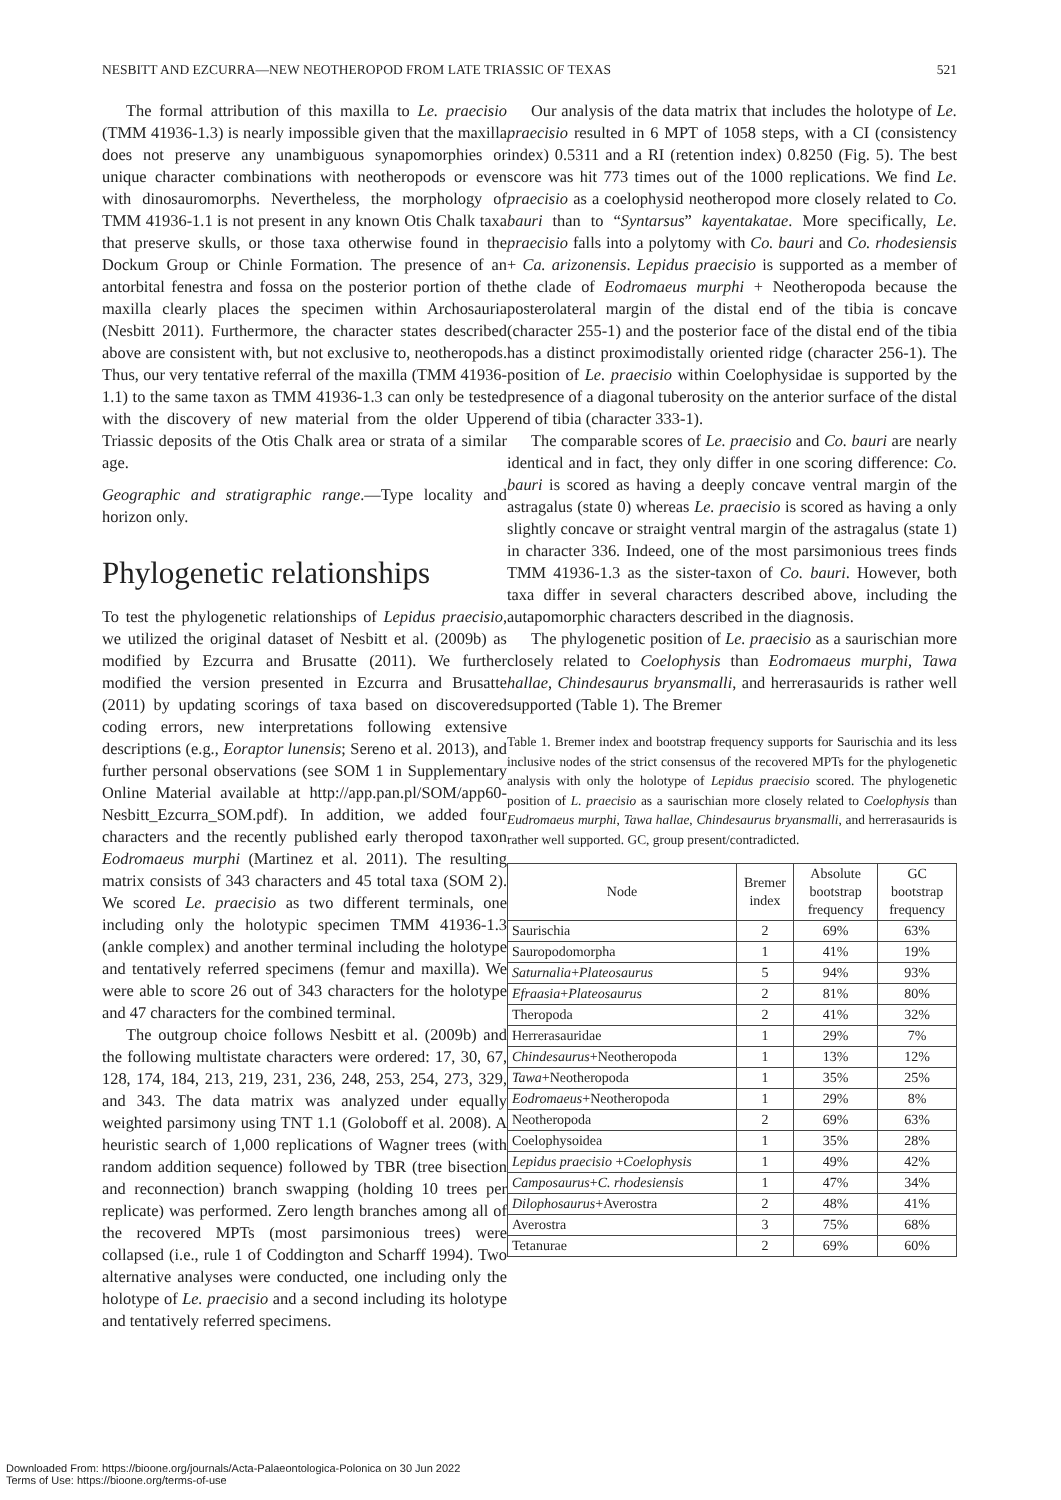NESBITT AND EZCURRA—NEW NEOTHEROPOD FROM LATE TRIASSIC OF TEXAS 521
The formal attribution of this maxilla to Le. praecisio (TMM 41936-1.3) is nearly impossible given that the maxilla does not preserve any unambiguous synapomorphies or unique character combinations with neotheropods or even with dinosauromorphs. Nevertheless, the morphology of TMM 41936-1.1 is not present in any known Otis Chalk taxa that preserve skulls, or those taxa otherwise found in the Dockum Group or Chinle Formation. The presence of an antorbital fenestra and fossa on the posterior portion of the maxilla clearly places the specimen within Archosauria (Nesbitt 2011). Furthermore, the character states described above are consistent with, but not exclusive to, neotheropods. Thus, our very tentative referral of the maxilla (TMM 41936-1.1) to the same taxon as TMM 41936-1.3 can only be tested with the discovery of new material from the older Upper Triassic deposits of the Otis Chalk area or strata of a similar age.
Geographic and stratigraphic range.—Type locality and horizon only.
Phylogenetic relationships
To test the phylogenetic relationships of Lepidus praecisio, we utilized the original dataset of Nesbitt et al. (2009b) as modified by Ezcurra and Brusatte (2011). We further modified the version presented in Ezcurra and Brusatte (2011) by updating scorings of taxa based on discovered coding errors, new interpretations following extensive descriptions (e.g., Eoraptor lunensis; Sereno et al. 2013), and further personal observations (see SOM 1 in Supplementary Online Material available at http://app.pan.pl/SOM/app60-Nesbitt_Ezcurra_SOM.pdf). In addition, we added four characters and the recently published early theropod taxon Eodromaeus murphi (Martinez et al. 2011). The resulting matrix consists of 343 characters and 45 total taxa (SOM 2). We scored Le. praecisio as two different terminals, one including only the holotypic specimen TMM 41936-1.3 (ankle complex) and another terminal including the holotype and tentatively referred specimens (femur and maxilla). We were able to score 26 out of 343 characters for the holotype and 47 characters for the combined terminal.
The outgroup choice follows Nesbitt et al. (2009b) and the following multistate characters were ordered: 17, 30, 67, 128, 174, 184, 213, 219, 231, 236, 248, 253, 254, 273, 329, and 343. The data matrix was analyzed under equally weighted parsimony using TNT 1.1 (Goloboff et al. 2008). A heuristic search of 1,000 replications of Wagner trees (with random addition sequence) followed by TBR (tree bisection and reconnection) branch swapping (holding 10 trees per replicate) was performed. Zero length branches among all of the recovered MPTs (most parsimonious trees) were collapsed (i.e., rule 1 of Coddington and Scharff 1994). Two alternative analyses were conducted, one including only the holotype of Le. praecisio and a second including its holotype and tentatively referred specimens.
Our analysis of the data matrix that includes the holotype of Le. praecisio resulted in 6 MPT of 1058 steps, with a CI (consistency index) 0.5311 and a RI (retention index) 0.8250 (Fig. 5). The best score was hit 773 times out of the 1000 replications. We find Le. praecisio as a coelophysid neotheropod more closely related to Co. bauri than to “Syntarsus” kayentakatae. More specifically, Le. praecisio falls into a polytomy with Co. bauri and Co. rhodesiensis + Ca. arizonensis. Lepidus praecisio is supported as a member of the clade of Eodromaeus murphi + Neotheropoda because the posterolateral margin of the distal end of the tibia is concave (character 255-1) and the posterior face of the distal end of the tibia has a distinct proximodistally oriented ridge (character 256-1). The position of Le. praecisio within Coelophysidae is supported by the presence of a diagonal tuberosity on the anterior surface of the distal end of tibia (character 333-1).
The comparable scores of Le. praecisio and Co. bauri are nearly identical and in fact, they only differ in one scoring difference: Co. bauri is scored as having a deeply concave ventral margin of the astragalus (state 0) whereas Le. praecisio is scored as having a only slightly concave or straight ventral margin of the astragalus (state 1) in character 336. Indeed, one of the most parsimonious trees finds TMM 41936-1.3 as the sister-taxon of Co. bauri. However, both taxa differ in several characters described above, including the autapomorphic characters described in the diagnosis.
The phylogenetic position of Le. praecisio as a saurischian more closely related to Coelophysis than Eodromaeus murphi, Tawa hallae, Chindesaurus bryansmalli, and herrerasaurids is rather well supported (Table 1). The Bremer
Table 1. Bremer index and bootstrap frequency supports for Saurischia and its less inclusive nodes of the strict consensus of the recovered MPTs for the phylogenetic analysis with only the holotype of Lepidus praecisio scored. The phylogenetic position of L. praecisio as a saurischian more closely related to Coelophysis than Eudromaeus murphi, Tawa hallae, Chindesaurus bryansmalli, and herrerasaurids is rather well supported. GC, group present/contradicted.
| Node | Bremer index | Absolute bootstrap frequency | GC bootstrap frequency |
| --- | --- | --- | --- |
| Saurischia | 2 | 69% | 63% |
| Sauropodomorpha | 1 | 41% | 19% |
| Saturnalia + Plateosaurus | 5 | 94% | 93% |
| Efraasia + Plateosaurus | 2 | 81% | 80% |
| Theropoda | 2 | 41% | 32% |
| Herrerasauridae | 1 | 29% | 7% |
| Chindesaurus +Neotheropoda | 1 | 13% | 12% |
| Tawa +Neotheropoda | 1 | 35% | 25% |
| Eodromaeus +Neotheropoda | 1 | 29% | 8% |
| Neotheropoda | 2 | 69% | 63% |
| Coelophysoidea | 1 | 35% | 28% |
| Lepidus praecisio + Coelophysis | 1 | 49% | 42% |
| Camposaurus + C. rhodesiensis | 1 | 47% | 34% |
| Dilophosaurus +Averostra | 2 | 48% | 41% |
| Averostra | 3 | 75% | 68% |
| Tetanurae | 2 | 69% | 60% |
Downloaded From: https://bioone.org/journals/Acta-Palaeontologica-Polonica on 30 Jun 2022
Terms of Use: https://bioone.org/terms-of-use